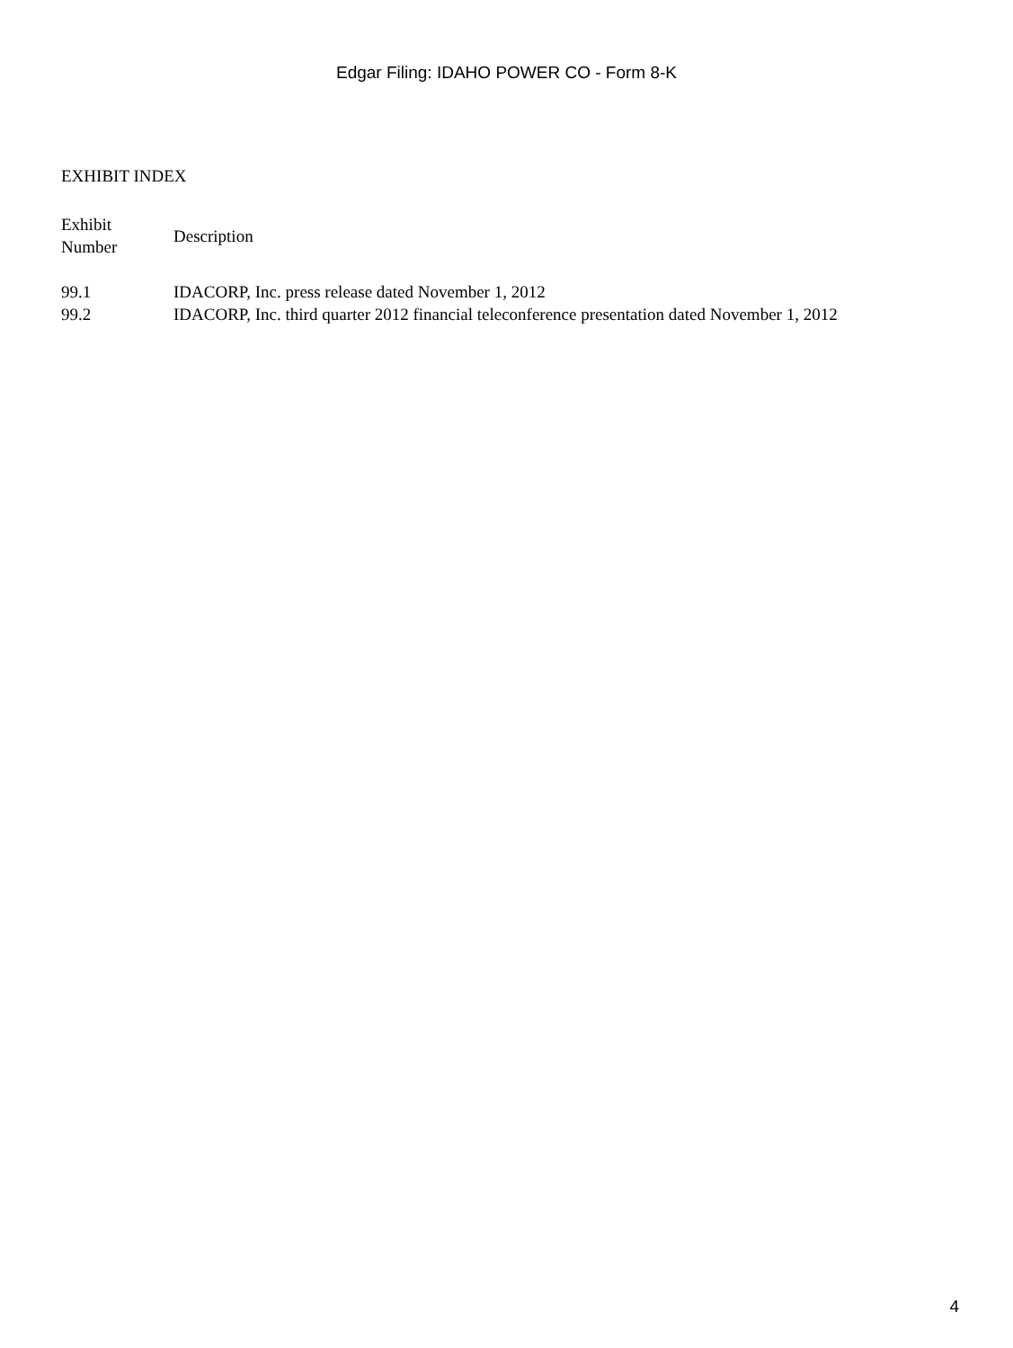Edgar Filing: IDAHO POWER CO - Form 8-K
EXHIBIT INDEX
| Exhibit Number | Description |
| --- | --- |
| 99.1 | IDACORP, Inc. press release dated November 1, 2012 |
| 99.2 | IDACORP, Inc. third quarter 2012 financial teleconference presentation dated November 1, 2012 |
4